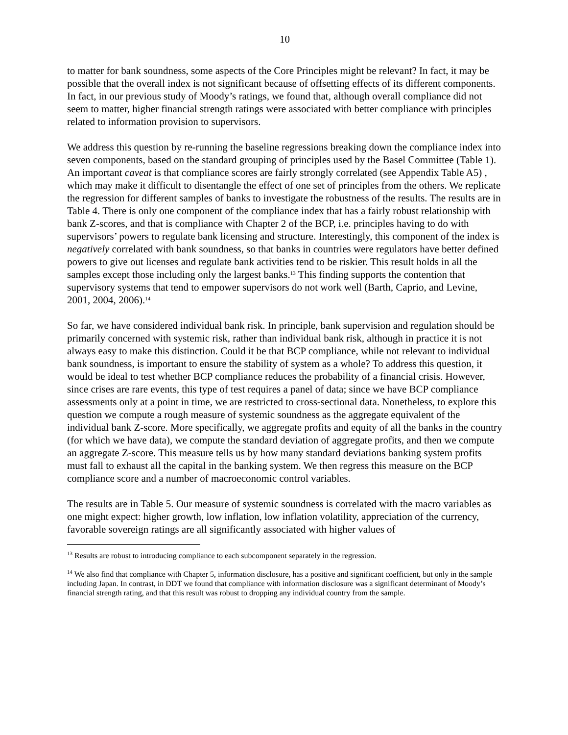10
to matter for bank soundness, some aspects of the Core Principles might be relevant? In fact, it may be possible that the overall index is not significant because of offsetting effects of its different components. In fact, in our previous study of Moody’s ratings, we found that, although overall compliance did not seem to matter, higher financial strength ratings were associated with better compliance with principles related to information provision to supervisors.
We address this question by re-running the baseline regressions breaking down the compliance index into seven components, based on the standard grouping of principles used by the Basel Committee (Table 1). An important caveat is that compliance scores are fairly strongly correlated (see Appendix Table A5) , which may make it difficult to disentangle the effect of one set of principles from the others. We replicate the regression for different samples of banks to investigate the robustness of the results. The results are in Table 4. There is only one component of the compliance index that has a fairly robust relationship with bank Z-scores, and that is compliance with Chapter 2 of the BCP, i.e. principles having to do with supervisors’ powers to regulate bank licensing and structure. Interestingly, this component of the index is negatively correlated with bank soundness, so that banks in countries were regulators have better defined powers to give out licenses and regulate bank activities tend to be riskier. This result holds in all the samples except those including only the largest banks.<sup>13</sup> This finding supports the contention that supervisory systems that tend to empower supervisors do not work well (Barth, Caprio, and Levine, 2001, 2004, 2006).<sup>14</sup>
So far, we have considered individual bank risk. In principle, bank supervision and regulation should be primarily concerned with systemic risk, rather than individual bank risk, although in practice it is not always easy to make this distinction. Could it be that BCP compliance, while not relevant to individual bank soundness, is important to ensure the stability of system as a whole? To address this question, it would be ideal to test whether BCP compliance reduces the probability of a financial crisis. However, since crises are rare events, this type of test requires a panel of data; since we have BCP compliance assessments only at a point in time, we are restricted to cross-sectional data. Nonetheless, to explore this question we compute a rough measure of systemic soundness as the aggregate equivalent of the individual bank Z-score. More specifically, we aggregate profits and equity of all the banks in the country (for which we have data), we compute the standard deviation of aggregate profits, and then we compute an aggregate Z-score. This measure tells us by how many standard deviations banking system profits must fall to exhaust all the capital in the banking system. We then regress this measure on the BCP compliance score and a number of macroeconomic control variables.
The results are in Table 5. Our measure of systemic soundness is correlated with the macro variables as one might expect: higher growth, low inflation, low inflation volatility, appreciation of the currency, favorable sovereign ratings are all significantly associated with higher values of
<sup>13</sup> Results are robust to introducing compliance to each subcomponent separately in the regression.
<sup>14</sup> We also find that compliance with Chapter 5, information disclosure, has a positive and significant coefficient, but only in the sample including Japan. In contrast, in DDT we found that compliance with information disclosure was a significant determinant of Moody’s financial strength rating, and that this result was robust to dropping any individual country from the sample.